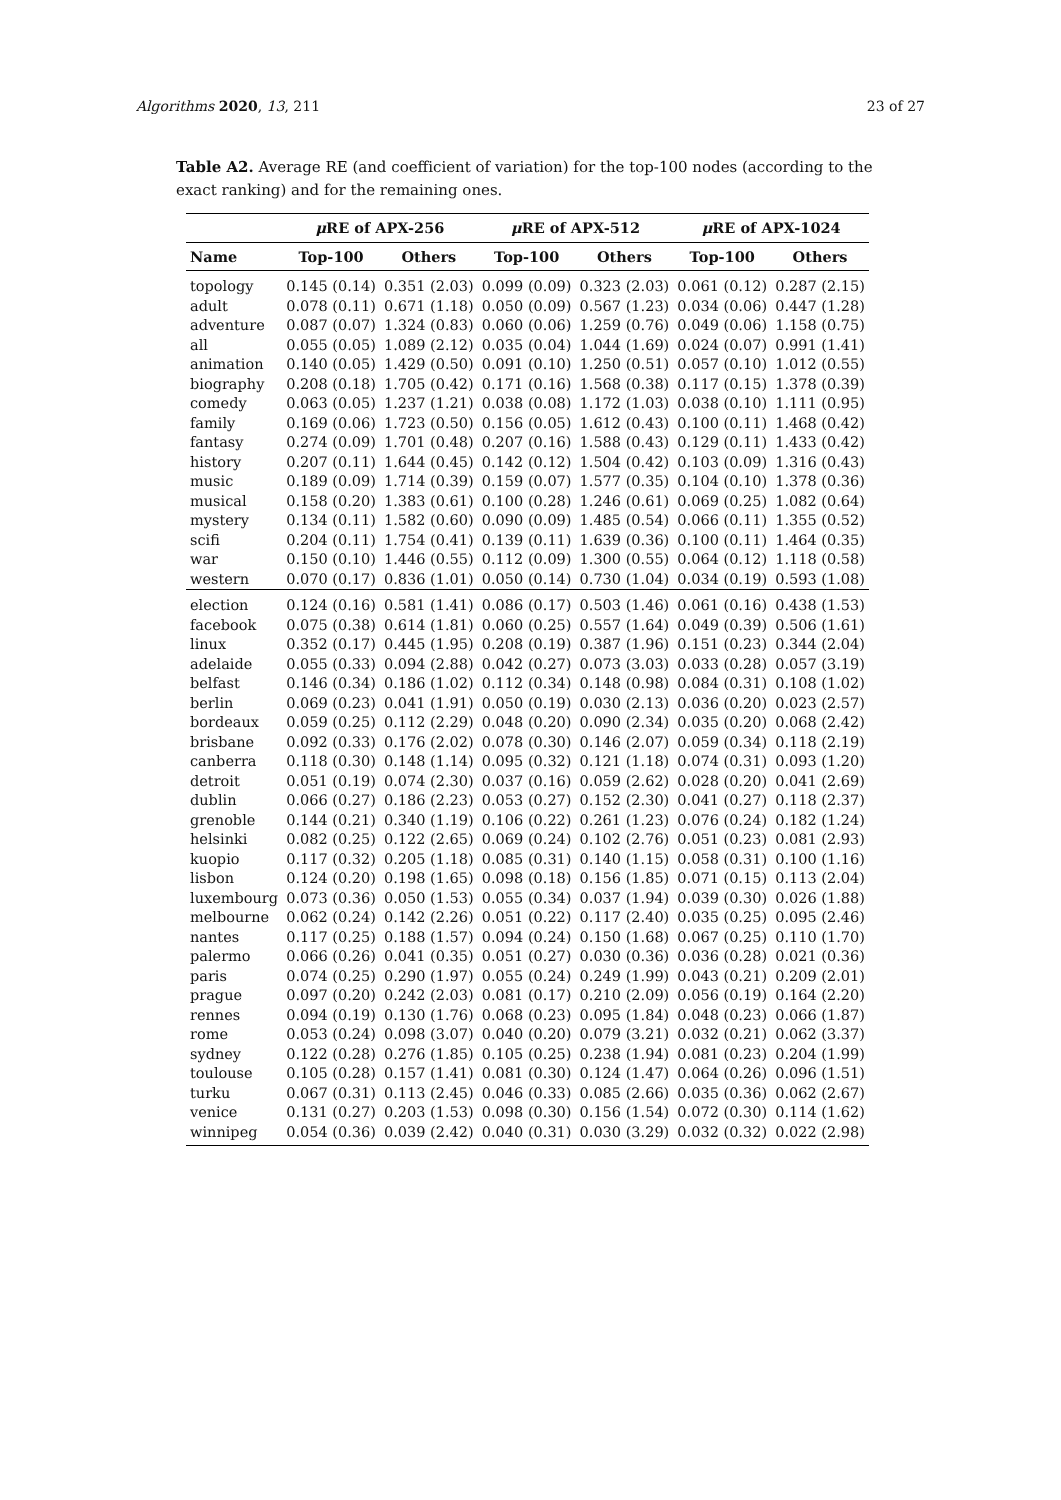Algorithms 2020, 13, 211 23 of 27
Table A2. Average RE (and coefficient of variation) for the top-100 nodes (according to the exact ranking) and for the remaining ones.
| | μ RE of APX-256 | | μ RE of APX-512 | | μ RE of APX-1024 | |
| --- | --- | --- | --- | --- | --- | --- |
| Name | Top-100 | Others | Top-100 | Others | Top-100 | Others |
| topology | 0.145 (0.14) | 0.351 (2.03) | 0.099 (0.09) | 0.323 (2.03) | 0.061 (0.12) | 0.287 (2.15) |
| adult | 0.078 (0.11) | 0.671 (1.18) | 0.050 (0.09) | 0.567 (1.23) | 0.034 (0.06) | 0.447 (1.28) |
| adventure | 0.087 (0.07) | 1.324 (0.83) | 0.060 (0.06) | 1.259 (0.76) | 0.049 (0.06) | 1.158 (0.75) |
| all | 0.055 (0.05) | 1.089 (2.12) | 0.035 (0.04) | 1.044 (1.69) | 0.024 (0.07) | 0.991 (1.41) |
| animation | 0.140 (0.05) | 1.429 (0.50) | 0.091 (0.10) | 1.250 (0.51) | 0.057 (0.10) | 1.012 (0.55) |
| biography | 0.208 (0.18) | 1.705 (0.42) | 0.171 (0.16) | 1.568 (0.38) | 0.117 (0.15) | 1.378 (0.39) |
| comedy | 0.063 (0.05) | 1.237 (1.21) | 0.038 (0.08) | 1.172 (1.03) | 0.038 (0.10) | 1.111 (0.95) |
| family | 0.169 (0.06) | 1.723 (0.50) | 0.156 (0.05) | 1.612 (0.43) | 0.100 (0.11) | 1.468 (0.42) |
| fantasy | 0.274 (0.09) | 1.701 (0.48) | 0.207 (0.16) | 1.588 (0.43) | 0.129 (0.11) | 1.433 (0.42) |
| history | 0.207 (0.11) | 1.644 (0.45) | 0.142 (0.12) | 1.504 (0.42) | 0.103 (0.09) | 1.316 (0.43) |
| music | 0.189 (0.09) | 1.714 (0.39) | 0.159 (0.07) | 1.577 (0.35) | 0.104 (0.10) | 1.378 (0.36) |
| musical | 0.158 (0.20) | 1.383 (0.61) | 0.100 (0.28) | 1.246 (0.61) | 0.069 (0.25) | 1.082 (0.64) |
| mystery | 0.134 (0.11) | 1.582 (0.60) | 0.090 (0.09) | 1.485 (0.54) | 0.066 (0.11) | 1.355 (0.52) |
| scifi | 0.204 (0.11) | 1.754 (0.41) | 0.139 (0.11) | 1.639 (0.36) | 0.100 (0.11) | 1.464 (0.35) |
| war | 0.150 (0.10) | 1.446 (0.55) | 0.112 (0.09) | 1.300 (0.55) | 0.064 (0.12) | 1.118 (0.58) |
| western | 0.070 (0.17) | 0.836 (1.01) | 0.050 (0.14) | 0.730 (1.04) | 0.034 (0.19) | 0.593 (1.08) |
| election | 0.124 (0.16) | 0.581 (1.41) | 0.086 (0.17) | 0.503 (1.46) | 0.061 (0.16) | 0.438 (1.53) |
| facebook | 0.075 (0.38) | 0.614 (1.81) | 0.060 (0.25) | 0.557 (1.64) | 0.049 (0.39) | 0.506 (1.61) |
| linux | 0.352 (0.17) | 0.445 (1.95) | 0.208 (0.19) | 0.387 (1.96) | 0.151 (0.23) | 0.344 (2.04) |
| adelaide | 0.055 (0.33) | 0.094 (2.88) | 0.042 (0.27) | 0.073 (3.03) | 0.033 (0.28) | 0.057 (3.19) |
| belfast | 0.146 (0.34) | 0.186 (1.02) | 0.112 (0.34) | 0.148 (0.98) | 0.084 (0.31) | 0.108 (1.02) |
| berlin | 0.069 (0.23) | 0.041 (1.91) | 0.050 (0.19) | 0.030 (2.13) | 0.036 (0.20) | 0.023 (2.57) |
| bordeaux | 0.059 (0.25) | 0.112 (2.29) | 0.048 (0.20) | 0.090 (2.34) | 0.035 (0.20) | 0.068 (2.42) |
| brisbane | 0.092 (0.33) | 0.176 (2.02) | 0.078 (0.30) | 0.146 (2.07) | 0.059 (0.34) | 0.118 (2.19) |
| canberra | 0.118 (0.30) | 0.148 (1.14) | 0.095 (0.32) | 0.121 (1.18) | 0.074 (0.31) | 0.093 (1.20) |
| detroit | 0.051 (0.19) | 0.074 (2.30) | 0.037 (0.16) | 0.059 (2.62) | 0.028 (0.20) | 0.041 (2.69) |
| dublin | 0.066 (0.27) | 0.186 (2.23) | 0.053 (0.27) | 0.152 (2.30) | 0.041 (0.27) | 0.118 (2.37) |
| grenoble | 0.144 (0.21) | 0.340 (1.19) | 0.106 (0.22) | 0.261 (1.23) | 0.076 (0.24) | 0.182 (1.24) |
| helsinki | 0.082 (0.25) | 0.122 (2.65) | 0.069 (0.24) | 0.102 (2.76) | 0.051 (0.23) | 0.081 (2.93) |
| kuopio | 0.117 (0.32) | 0.205 (1.18) | 0.085 (0.31) | 0.140 (1.15) | 0.058 (0.31) | 0.100 (1.16) |
| lisbon | 0.124 (0.20) | 0.198 (1.65) | 0.098 (0.18) | 0.156 (1.85) | 0.071 (0.15) | 0.113 (2.04) |
| luxembourg | 0.073 (0.36) | 0.050 (1.53) | 0.055 (0.34) | 0.037 (1.94) | 0.039 (0.30) | 0.026 (1.88) |
| melbourne | 0.062 (0.24) | 0.142 (2.26) | 0.051 (0.22) | 0.117 (2.40) | 0.035 (0.25) | 0.095 (2.46) |
| nantes | 0.117 (0.25) | 0.188 (1.57) | 0.094 (0.24) | 0.150 (1.68) | 0.067 (0.25) | 0.110 (1.70) |
| palermo | 0.066 (0.26) | 0.041 (0.35) | 0.051 (0.27) | 0.030 (0.36) | 0.036 (0.28) | 0.021 (0.36) |
| paris | 0.074 (0.25) | 0.290 (1.97) | 0.055 (0.24) | 0.249 (1.99) | 0.043 (0.21) | 0.209 (2.01) |
| prague | 0.097 (0.20) | 0.242 (2.03) | 0.081 (0.17) | 0.210 (2.09) | 0.056 (0.19) | 0.164 (2.20) |
| rennes | 0.094 (0.19) | 0.130 (1.76) | 0.068 (0.23) | 0.095 (1.84) | 0.048 (0.23) | 0.066 (1.87) |
| rome | 0.053 (0.24) | 0.098 (3.07) | 0.040 (0.20) | 0.079 (3.21) | 0.032 (0.21) | 0.062 (3.37) |
| sydney | 0.122 (0.28) | 0.276 (1.85) | 0.105 (0.25) | 0.238 (1.94) | 0.081 (0.23) | 0.204 (1.99) |
| toulouse | 0.105 (0.28) | 0.157 (1.41) | 0.081 (0.30) | 0.124 (1.47) | 0.064 (0.26) | 0.096 (1.51) |
| turku | 0.067 (0.31) | 0.113 (2.45) | 0.046 (0.33) | 0.085 (2.66) | 0.035 (0.36) | 0.062 (2.67) |
| venice | 0.131 (0.27) | 0.203 (1.53) | 0.098 (0.30) | 0.156 (1.54) | 0.072 (0.30) | 0.114 (1.62) |
| winnipeg | 0.054 (0.36) | 0.039 (2.42) | 0.040 (0.31) | 0.030 (3.29) | 0.032 (0.32) | 0.022 (2.98) |